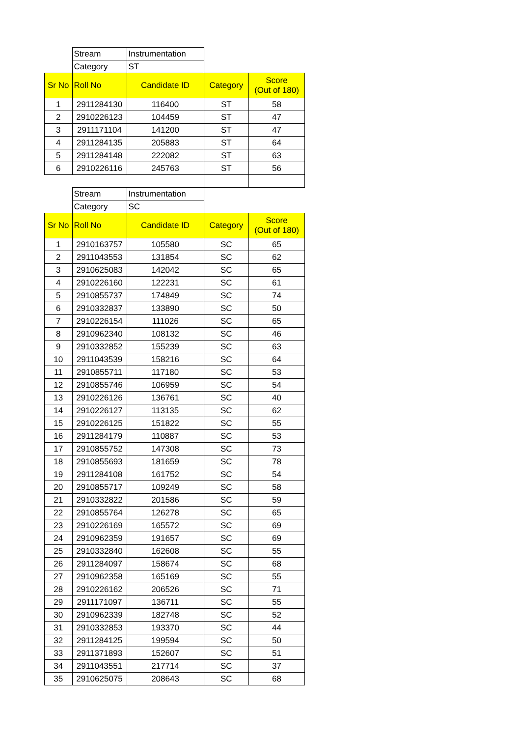| | Stream | Instrumentation | | |
| | Category | ST | | |
| Sr No | Roll No | Candidate ID | Category | Score (Out of 180) |
| 1 | 2911284130 | 116400 | ST | 58 |
| 2 | 2910226123 | 104459 | ST | 47 |
| 3 | 2911171104 | 141200 | ST | 47 |
| 4 | 2911284135 | 205883 | ST | 64 |
| 5 | 2911284148 | 222082 | ST | 63 |
| 6 | 2910226116 | 245763 | ST | 56 |
| | Stream | Instrumentation | | |
| | Category | SC | | |
| Sr No | Roll No | Candidate ID | Category | Score (Out of 180) |
| 1 | 2910163757 | 105580 | SC | 65 |
| 2 | 2911043553 | 131854 | SC | 62 |
| 3 | 2910625083 | 142042 | SC | 65 |
| 4 | 2910226160 | 122231 | SC | 61 |
| 5 | 2910855737 | 174849 | SC | 74 |
| 6 | 2910332837 | 133890 | SC | 50 |
| 7 | 2910226154 | 111026 | SC | 65 |
| 8 | 2910962340 | 108132 | SC | 46 |
| 9 | 2910332852 | 155239 | SC | 63 |
| 10 | 2911043539 | 158216 | SC | 64 |
| 11 | 2910855711 | 117180 | SC | 53 |
| 12 | 2910855746 | 106959 | SC | 54 |
| 13 | 2910226126 | 136761 | SC | 40 |
| 14 | 2910226127 | 113135 | SC | 62 |
| 15 | 2910226125 | 151822 | SC | 55 |
| 16 | 2911284179 | 110887 | SC | 53 |
| 17 | 2910855752 | 147308 | SC | 73 |
| 18 | 2910855693 | 181659 | SC | 78 |
| 19 | 2911284108 | 161752 | SC | 54 |
| 20 | 2910855717 | 109249 | SC | 58 |
| 21 | 2910332822 | 201586 | SC | 59 |
| 22 | 2910855764 | 126278 | SC | 65 |
| 23 | 2910226169 | 165572 | SC | 69 |
| 24 | 2910962359 | 191657 | SC | 69 |
| 25 | 2910332840 | 162608 | SC | 55 |
| 26 | 2911284097 | 158674 | SC | 68 |
| 27 | 2910962358 | 165169 | SC | 55 |
| 28 | 2910226162 | 206526 | SC | 71 |
| 29 | 2911171097 | 136711 | SC | 55 |
| 30 | 2910962339 | 182748 | SC | 52 |
| 31 | 2910332853 | 193370 | SC | 44 |
| 32 | 2911284125 | 199594 | SC | 50 |
| 33 | 2911371893 | 152607 | SC | 51 |
| 34 | 2911043551 | 217714 | SC | 37 |
| 35 | 2910625075 | 208643 | SC | 68 |